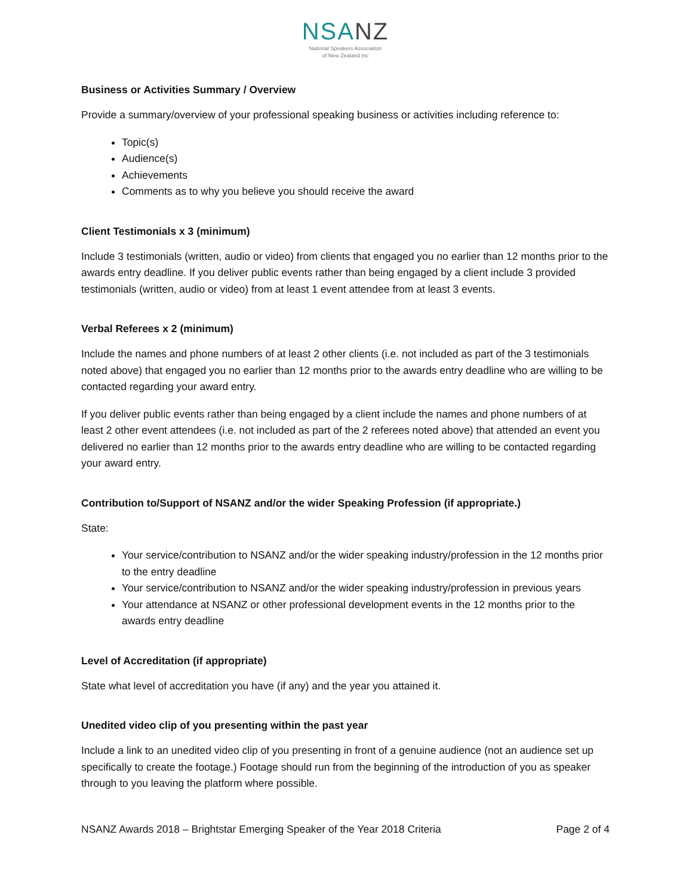NSANZ
National Speakers Association
of New Zealand Inc
Business or Activities Summary / Overview
Provide a summary/overview of your professional speaking business or activities including reference to:
Topic(s)
Audience(s)
Achievements
Comments as to why you believe you should receive the award
Client Testimonials x 3 (minimum)
Include 3 testimonials (written, audio or video) from clients that engaged you no earlier than 12 months prior to the awards entry deadline. If you deliver public events rather than being engaged by a client include 3 provided testimonials (written, audio or video) from at least 1 event attendee from at least 3 events.
Verbal Referees x 2 (minimum)
Include the names and phone numbers of at least 2 other clients (i.e. not included as part of the 3 testimonials noted above) that engaged you no earlier than 12 months prior to the awards entry deadline who are willing to be contacted regarding your award entry.
If you deliver public events rather than being engaged by a client include the names and phone numbers of at least 2 other event attendees (i.e. not included as part of the 2 referees noted above) that attended an event you delivered no earlier than 12 months prior to the awards entry deadline who are willing to be contacted regarding your award entry.
Contribution to/Support of NSANZ and/or the wider Speaking Profession (if appropriate.)
State:
Your service/contribution to NSANZ and/or the wider speaking industry/profession in the 12 months prior to the entry deadline
Your service/contribution to NSANZ and/or the wider speaking industry/profession in previous years
Your attendance at NSANZ or other professional development events in the 12 months prior to the awards entry deadline
Level of Accreditation (if appropriate)
State what level of accreditation you have (if any) and the year you attained it.
Unedited video clip of you presenting within the past year
Include a link to an unedited video clip of you presenting in front of a genuine audience (not an audience set up specifically to create the footage.) Footage should run from the beginning of the introduction of you as speaker through to you leaving the platform where possible.
NSANZ Awards 2018 – Brightstar Emerging Speaker of the Year 2018 Criteria Page 2 of 4